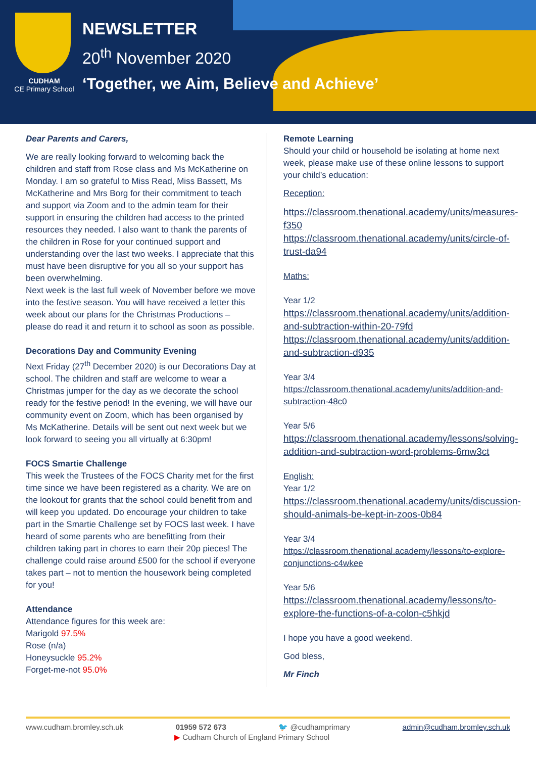CUDHAM
CE Primary School
NEWSLETTER
20<sup>th</sup> November 2020
‘Together, we Aim, Believe and Achieve’
Dear Parents and Carers,
We are really looking forward to welcoming back the children and staff from Rose class and Ms McKatherine on Monday. I am so grateful to Miss Read, Miss Bassett, Ms McKatherine and Mrs Borg for their commitment to teach and support via Zoom and to the admin team for their support in ensuring the children had access to the printed resources they needed. I also want to thank the parents of the children in Rose for your continued support and understanding over the last two weeks. I appreciate that this must have been disruptive for you all so your support has been overwhelming.
Next week is the last full week of November before we move into the festive season. You will have received a letter this week about our plans for the Christmas Productions – please do read it and return it to school as soon as possible.
Decorations Day and Community Evening
Next Friday (27<sup>th</sup> December 2020) is our Decorations Day at school. The children and staff are welcome to wear a Christmas jumper for the day as we decorate the school ready for the festive period! In the evening, we will have our community event on Zoom, which has been organised by Ms McKatherine. Details will be sent out next week but we look forward to seeing you all virtually at 6:30pm!
FOCS Smartie Challenge
This week the Trustees of the FOCS Charity met for the first time since we have been registered as a charity. We are on the lookout for grants that the school could benefit from and will keep you updated. Do encourage your children to take part in the Smartie Challenge set by FOCS last week. I have heard of some parents who are benefitting from their children taking part in chores to earn their 20p pieces! The challenge could raise around £500 for the school if everyone takes part – not to mention the housework being completed for you!
Attendance
Attendance figures for this week are:
Marigold 97.5%
Rose (n/a)
Honeysuckle 95.2%
Forget-me-not 95.0%
Remote Learning
Should your child or household be isolating at home next week, please make use of these online lessons to support your child’s education:
Reception:
https://classroom.thenational.academy/units/measures-f350
https://classroom.thenational.academy/units/circle-of-trust-da94
Maths:
Year 1/2
https://classroom.thenational.academy/units/addition-and-subtraction-within-20-79fd
https://classroom.thenational.academy/units/addition-and-subtraction-d935
Year 3/4
https://classroom.thenational.academy/units/addition-and-subtraction-48c0
Year 5/6
https://classroom.thenational.academy/lessons/solving-addition-and-subtraction-word-problems-6mw3ct
English:
Year 1/2
https://classroom.thenational.academy/units/discussion-should-animals-be-kept-in-zoos-0b84
Year 3/4
https://classroom.thenational.academy/lessons/to-explore-conjunctions-c4wkee
Year 5/6
https://classroom.thenational.academy/lessons/to-explore-the-functions-of-a-colon-c5hkjd
I hope you have a good weekend.
God bless,
Mr Finch
www.cudham.bromley.sch.uk 01959 572 673 🐦 @cudhamprimary admin@cudham.bromley.sch.uk
▶ Cudham Church of England Primary School